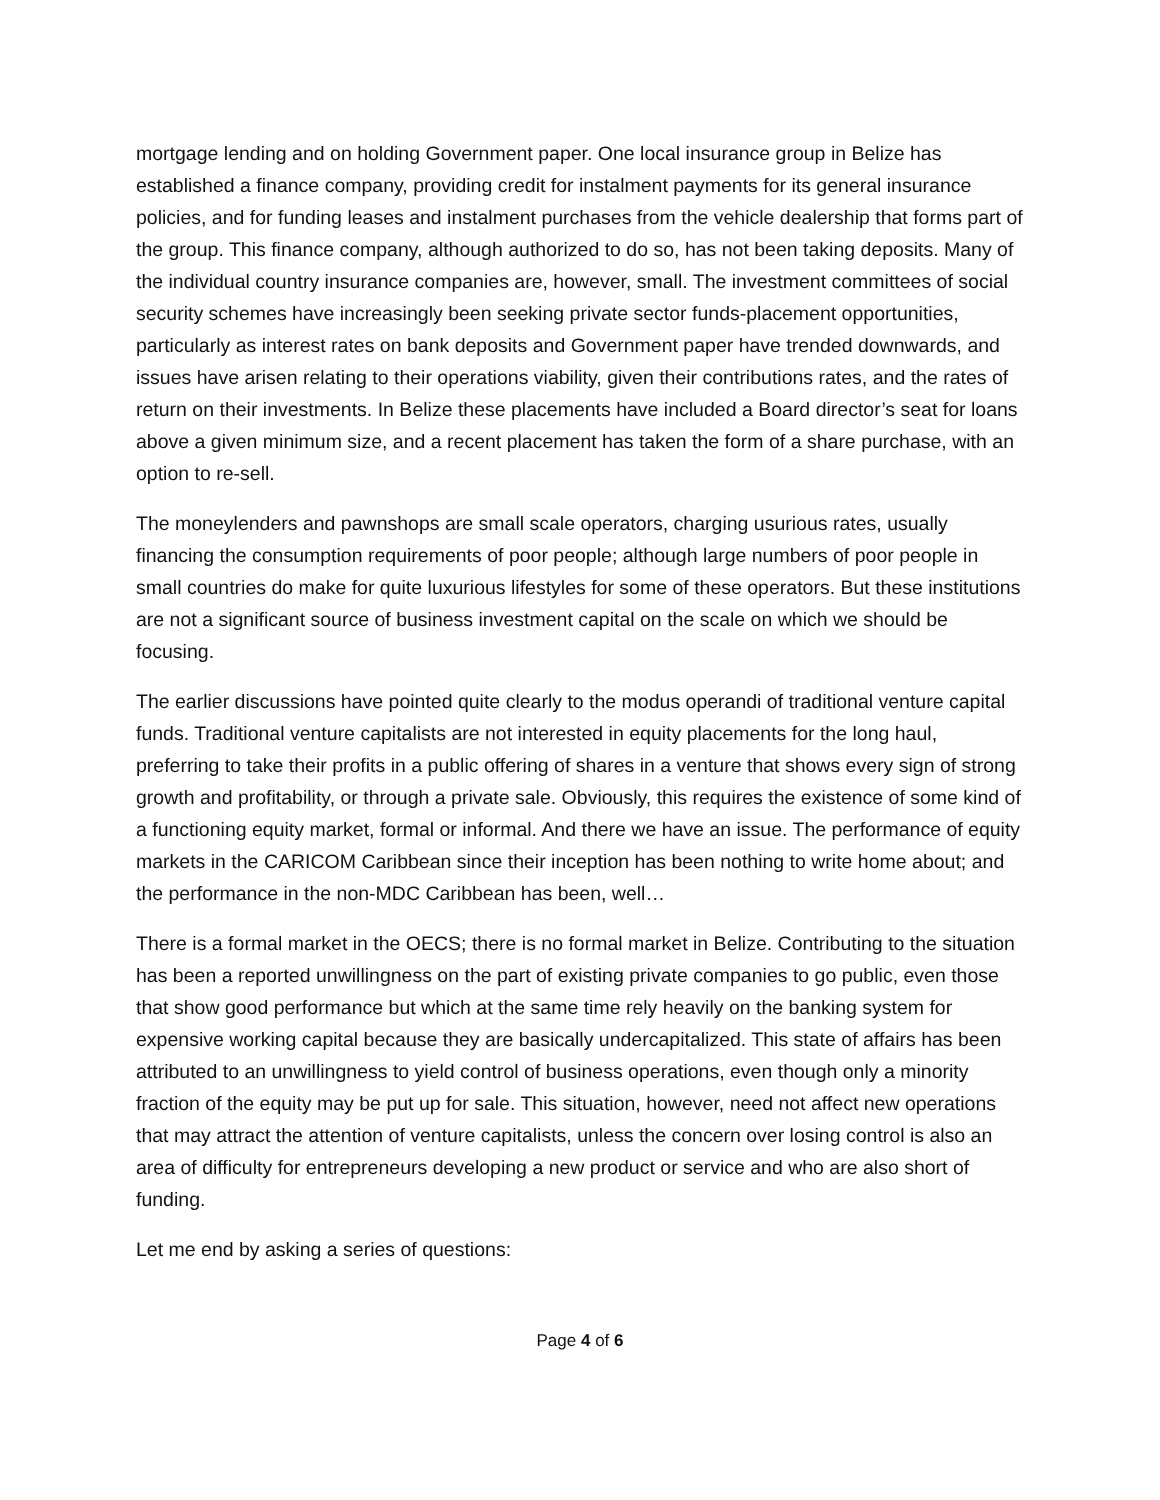mortgage lending and on holding Government paper. One local insurance group in Belize has established a finance company, providing credit for instalment payments for its general insurance policies, and for funding leases and instalment purchases from the vehicle dealership that forms part of the group. This finance company, although authorized to do so, has not been taking deposits. Many of the individual country insurance companies are, however, small. The investment committees of social security schemes have increasingly been seeking private sector funds-placement opportunities, particularly as interest rates on bank deposits and Government paper have trended downwards, and issues have arisen relating to their operations viability, given their contributions rates, and the rates of return on their investments. In Belize these placements have included a Board director’s seat for loans above a given minimum size, and a recent placement has taken the form of a share purchase, with an option to re-sell.
The moneylenders and pawnshops are small scale operators, charging usurious rates, usually financing the consumption requirements of poor people; although large numbers of poor people in small countries do make for quite luxurious lifestyles for some of these operators. But these institutions are not a significant source of business investment capital on the scale on which we should be focusing.
The earlier discussions have pointed quite clearly to the modus operandi of traditional venture capital funds. Traditional venture capitalists are not interested in equity placements for the long haul, preferring to take their profits in a public offering of shares in a venture that shows every sign of strong growth and profitability, or through a private sale. Obviously, this requires the existence of some kind of a functioning equity market, formal or informal. And there we have an issue. The performance of equity markets in the CARICOM Caribbean since their inception has been nothing to write home about; and the performance in the non-MDC Caribbean has been, well…
There is a formal market in the OECS; there is no formal market in Belize. Contributing to the situation has been a reported unwillingness on the part of existing private companies to go public, even those that show good performance but which at the same time rely heavily on the banking system for expensive working capital because they are basically undercapitalized. This state of affairs has been attributed to an unwillingness to yield control of business operations, even though only a minority fraction of the equity may be put up for sale. This situation, however, need not affect new operations that may attract the attention of venture capitalists, unless the concern over losing control is also an area of difficulty for entrepreneurs developing a new product or service and who are also short of funding.
Let me end by asking a series of questions:
Page 4 of 6